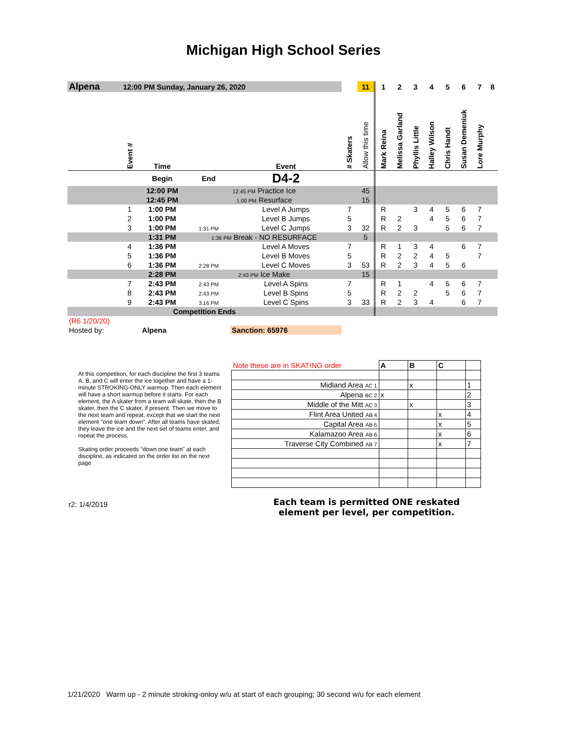Michigan High School Series
| Alpena | 12:00 PM Sunday, January 26, 2020 | | | | | 11 | 1 | 2 | 3 | 4 | 5 | 6 | 7 | 8 |
| | Event # | Time | | Event | # Skaters | Allow this time | Mark Reina | Melissa Garland | Phyllis Little | Halley Wilson | Chris Handt | Susan Demeniuk | Lore Murphy | |
| | | Begin | End | D4-2 | | | | | | | | | | |
| | | 12:00 PM | 12:45 PM Practice Ice | | | 45 | | | | | | | | |
| | | 12:45 PM | 1:00 PM Resurface | | | 15 | | | | | | | | |
| | 1 | 1:00 PM | | Level A Jumps | 7 | | R | | 3 | 4 | 5 | 6 | 7 | |
| | 2 | 1:00 PM | | Level B Jumps | 5 | | R | 2 | | 4 | 5 | 6 | 7 | |
| | 3 | 1:00 PM | 1:31 PM | Level C Jumps | 3 | 32 | R | 2 | 3 | | 5 | 6 | 7 | |
| | | 1:31 PM | 1:36 PM Break - NO RESURFACE | | | 5 | | | | | | | | |
| | 4 | 1:36 PM | | Level A Moves | 7 | | R | 1 | 3 | 4 | | 6 | 7 | |
| | 5 | 1:36 PM | | Level B Moves | 5 | | R | 2 | 2 | 4 | 5 | | 7 | |
| | 6 | 1:36 PM | 2:28 PM | Level C Moves | 3 | 53 | R | 2 | 3 | 4 | 5 | 6 | | |
| | | 2:28 PM | 2:43 PM Ice Make | | | 15 | | | | | | | | |
| | 7 | 2:43 PM | 2:43 PM | Level A Spins | 7 | | R | 1 | | 4 | 5 | 6 | 7 | |
| | 8 | 2:43 PM | 2:43 PM | Level B Spins | 5 | | R | 2 | 2 | | 5 | 6 | 7 | |
| | 9 | 2:43 PM | 3:16 PM | Level C Spins | 3 | 33 | R | 2 | 3 | 4 | | 6 | 7 | |
| Competition Ends | | | | | | | | | | | | | | |
| (R6 1/20/20) | | | | | | | | | | | | | | |
| Hosted by: | Alpena | | | Sanction: 65976 | | | | | | | | | | |
At this competition, for each discipline the first 3 teams A, B, and C will enter the ice together and have a 1-minute STROKING-ONLY warmup. Then each element will have a short warmup before it starts. For each element, the A skater from a team will skate, then the B skater, then the C skater, if present. Then we move to the next team and repeat, except that we start the next element "one team down". After all teams have skated, they leave the ice and the next set of teams enter, and repeat the process.
Skating order proceeds "down one team" at each discipline, as indicated on the order list on the next page
| Note these are in SKATING order | A | B | C | |
| Midland Area AC 1 | | x | | 1 |
| Alpena BC 2 | x | | | 2 |
| Middle of the Mitt AC 3 | | x | | 3 |
| Flint Area United AB 4 | | | x | 4 |
| Capital Area AB 5 | | | x | 5 |
| Kalamazoo Area AB 6 | | | x | 6 |
| Traverse City Combined AB 7 | | | x | 7 |
r2: 1/4/2019
Each team is permitted ONE reskated element per level, per competition.
1/21/2020 Warm up - 2 minute stroking-onloy w/u at start of each grouping; 30 second w/u for each element